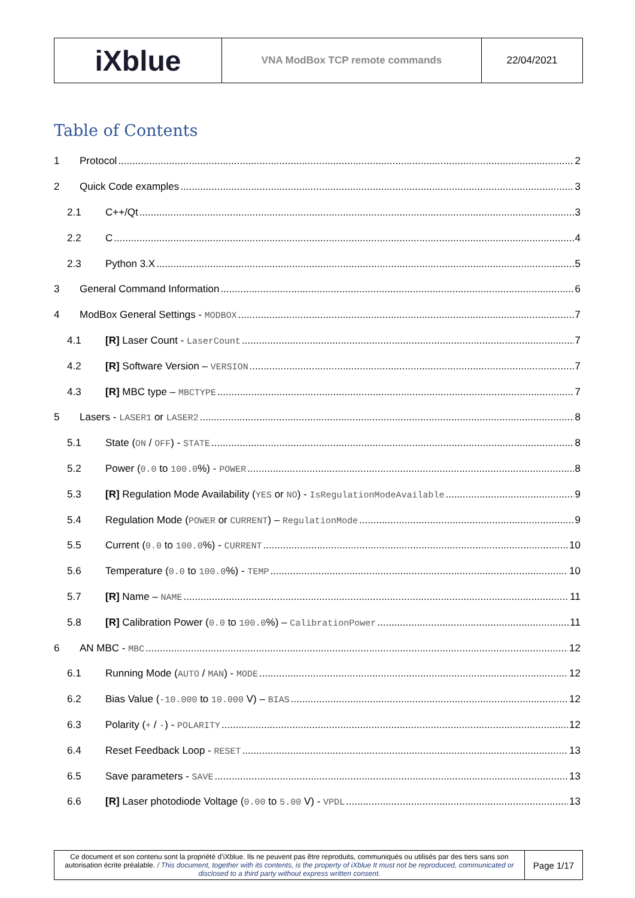| iXblue | VNA ModBox TCP remote commands | 22/04/2021 |
Table of Contents
1 Protocol 2
2 Quick Code examples 3
2.1 C++/Qt 3
2.2 C 4
2.3 Python 3.X 5
3 General Command Information 6
4 ModBox General Settings - MODBOX 7
4.1 [R] Laser Count - LaserCount 7
4.2 [R] Software Version – VERSION 7
4.3 [R] MBC type – MBCTYPE 7
5 Lasers - LASER1 or LASER2 8
5.1 State (ON / OFF) - STATE 8
5.2 Power (0.0 to 100.0%) - POWER 8
5.3 [R] Regulation Mode Availability (YES or NO) - IsRegulationModeAvailable 9
5.4 Regulation Mode (POWER or CURRENT) – RegulationMode 9
5.5 Current (0.0 to 100.0%) - CURRENT 10
5.6 Temperature (0.0 to 100.0%) - TEMP 10
5.7 [R] Name – NAME 11
5.8 [R] Calibration Power (0.0 to 100.0%) – CalibrationPower 11
6 AN MBC - MBC 12
6.1 Running Mode (AUTO / MAN) - MODE 12
6.2 Bias Value (-10.000 to 10.000 V) – BIAS 12
6.3 Polarity (+ / -) - POLARITY 12
6.4 Reset Feedback Loop - RESET 13
6.5 Save parameters - SAVE 13
6.6 [R] Laser photodiode Voltage (0.00 to 5.00 V) - VPDL 13
| Ce document et son contenu sont la propriété d’iXblue. Ils ne peuvent pas être reproduits, communiqués ou utilisés par des tiers sans son autorisation écrite préalable. / This document, together with its contents, is the property of iXblue It must not be reproduced, communicated or disclosed to a third party without express written consent. | Page 1/17 |